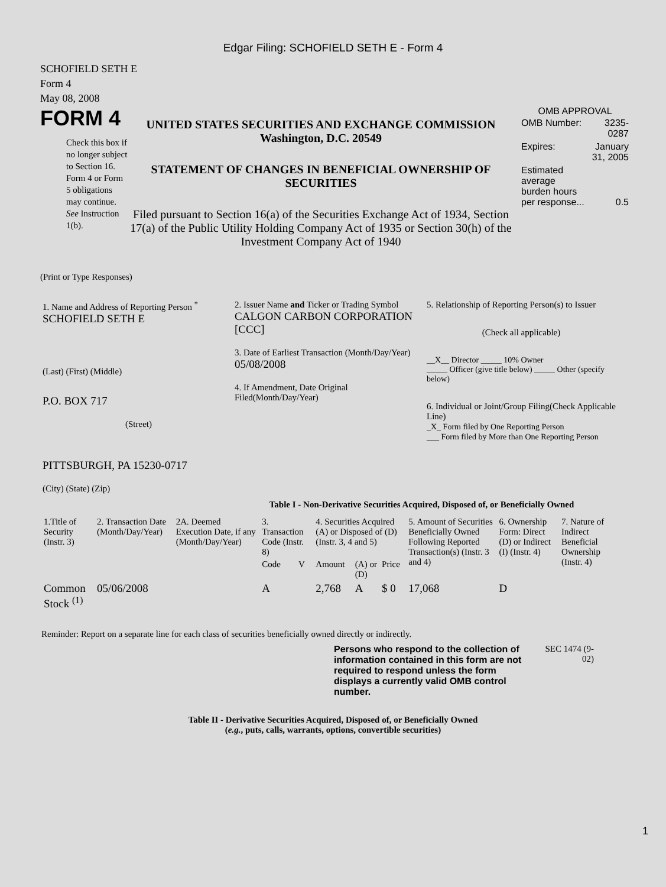Edgar Filing: SCHOFIELD SETH E - Form 4
SCHOFIELD SETH E
Form 4
May 08, 2008
FORM 4
Check this box if no longer subject to Section 16. Form 4 or Form 5 obligations may continue. See Instruction 1(b).
UNITED STATES SECURITIES AND EXCHANGE COMMISSION
Washington, D.C. 20549
STATEMENT OF CHANGES IN BENEFICIAL OWNERSHIP OF SECURITIES
Filed pursuant to Section 16(a) of the Securities Exchange Act of 1934, Section 17(a) of the Public Utility Holding Company Act of 1935 or Section 30(h) of the Investment Company Act of 1940
OMB APPROVAL
| OMB Number: | 3235-0287 |
| Expires: | January 31, 2005 |
| Estimated average burden hours per response... | 0.5 |
(Print or Type Responses)
1. Name and Address of Reporting Person <sup>*</sup>
SCHOFIELD SETH E
(Last) (First) (Middle)
P.O. BOX 717
(Street)
PITTSBURGH, PA 15230-0717
(City) (State) (Zip)
2. Issuer Name and Ticker or Trading Symbol
CALGON CARBON CORPORATION [CCC]
3. Date of Earliest Transaction (Month/Day/Year)
05/08/2008
4. If Amendment, Date Original Filed(Month/Day/Year)
5. Relationship of Reporting Person(s) to Issuer
(Check all applicable)
__X__ Director _____ 10% Owner
_____ Officer (give title below) _____ Other (specify below)
6. Individual or Joint/Group Filing(Check Applicable Line)
_X_ Form filed by One Reporting Person
___ Form filed by More than One Reporting Person
Table I - Non-Derivative Securities Acquired, Disposed of, or Beneficially Owned
| 1.Title of Security (Instr. 3) | 2. Transaction Date (Month/Day/Year) | 2A. Deemed Execution Date, if any (Month/Day/Year) | 3. Transaction Code (Instr. 8) | | 4. Securities Acquired (A) or Disposed of (D) (Instr. 3, 4 and 5) | | | 5. Amount of Securities Beneficially Owned Following Reported Transaction(s) (Instr. 3 and 4) | 6. Ownership Form: Direct (D) or Indirect (I) (Instr. 4) | 7. Nature of Indirect Beneficial Ownership (Instr. 4) |
| --- | --- | --- | --- | --- | --- | --- | --- | --- | --- | --- |
| | | | Code | V | Amount | (A) or (D) | Price | | | |
| Common Stock <sup>(1)</sup> | 05/06/2008 | | A | | 2,768 | A | $ 0 | 17,068 | D | |
Reminder: Report on a separate line for each class of securities beneficially owned directly or indirectly.
Persons who respond to the collection of information contained in this form are not required to respond unless the form displays a currently valid OMB control number.
SEC 1474 (9-02)
Table II - Derivative Securities Acquired, Disposed of, or Beneficially Owned
(e.g., puts, calls, warrants, options, convertible securities)
1